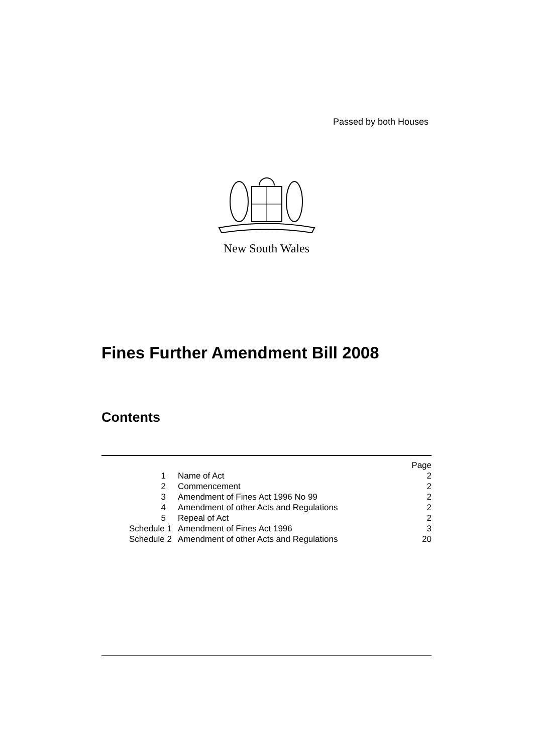Passed by both Houses
New South Wales
Fines Further Amendment Bill 2008
Contents
| | | Page |
| 1 | Name of Act | 2 |
| 2 | Commencement | 2 |
| 3 | Amendment of Fines Act 1996 No 99 | 2 |
| 4 | Amendment of other Acts and Regulations | 2 |
| 5 | Repeal of Act | 2 |
| Schedule 1 | Amendment of Fines Act 1996 | 3 |
| Schedule 2 | Amendment of other Acts and Regulations | 20 |